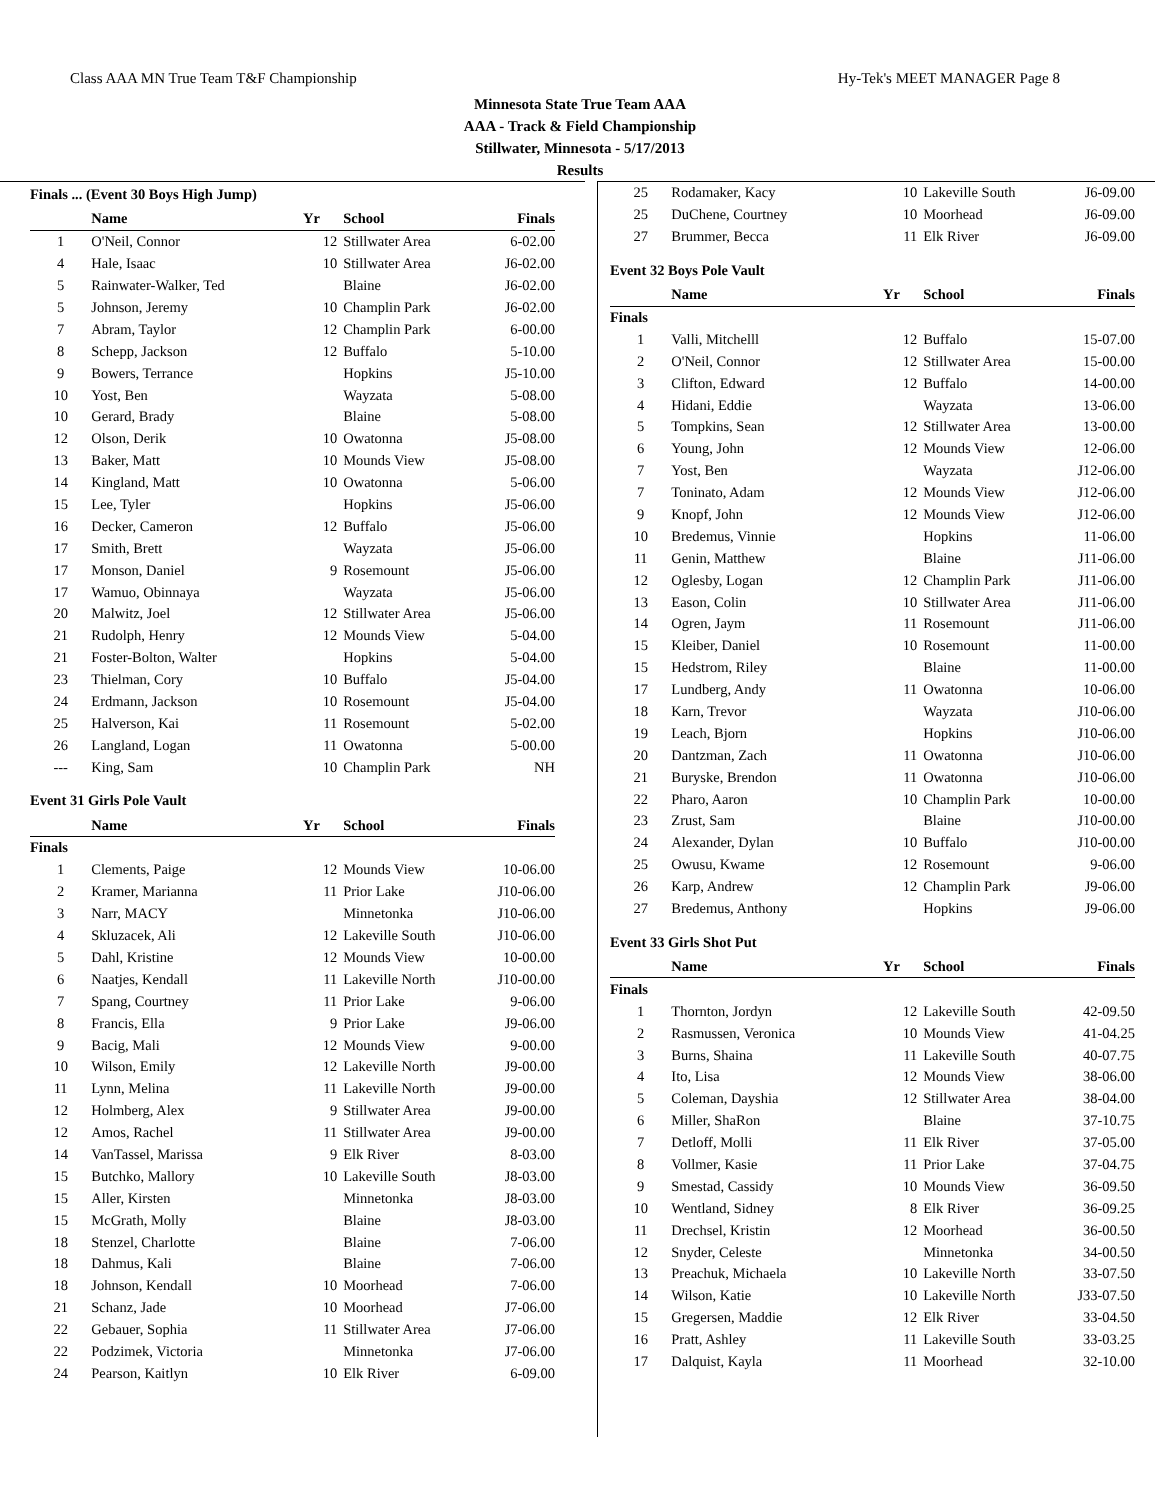Class AAA MN True Team T&F Championship Hy-Tek's MEET MANAGER Page 8
Minnesota State True Team AAA
AAA - Track & Field Championship
Stillwater, Minnesota - 5/17/2013
Results
Finals ... (Event 30 Boys High Jump)
| | Name | Yr | School | Finals |
| --- | --- | --- | --- | --- |
| 1 | O'Neil, Connor | 12 | Stillwater Area | 6-02.00 |
| 4 | Hale, Isaac | 10 | Stillwater Area | J6-02.00 |
| 5 | Rainwater-Walker, Ted | | Blaine | J6-02.00 |
| 5 | Johnson, Jeremy | 10 | Champlin Park | J6-02.00 |
| 7 | Abram, Taylor | 12 | Champlin Park | 6-00.00 |
| 8 | Schepp, Jackson | 12 | Buffalo | 5-10.00 |
| 9 | Bowers, Terrance | | Hopkins | J5-10.00 |
| 10 | Yost, Ben | | Wayzata | 5-08.00 |
| 10 | Gerard, Brady | | Blaine | 5-08.00 |
| 12 | Olson, Derik | 10 | Owatonna | J5-08.00 |
| 13 | Baker, Matt | 10 | Mounds View | J5-08.00 |
| 14 | Kingland, Matt | 10 | Owatonna | 5-06.00 |
| 15 | Lee, Tyler | | Hopkins | J5-06.00 |
| 16 | Decker, Cameron | 12 | Buffalo | J5-06.00 |
| 17 | Smith, Brett | | Wayzata | J5-06.00 |
| 17 | Monson, Daniel | 9 | Rosemount | J5-06.00 |
| 17 | Wamuo, Obinnaya | | Wayzata | J5-06.00 |
| 20 | Malwitz, Joel | 12 | Stillwater Area | J5-06.00 |
| 21 | Rudolph, Henry | 12 | Mounds View | 5-04.00 |
| 21 | Foster-Bolton, Walter | | Hopkins | 5-04.00 |
| 23 | Thielman, Cory | 10 | Buffalo | J5-04.00 |
| 24 | Erdmann, Jackson | 10 | Rosemount | J5-04.00 |
| 25 | Halverson, Kai | 11 | Rosemount | 5-02.00 |
| 26 | Langland, Logan | 11 | Owatonna | 5-00.00 |
| --- | King, Sam | 10 | Champlin Park | NH |
Event 31 Girls Pole Vault
| | Name | Yr | School | Finals |
| --- | --- | --- | --- | --- |
| Finals | | | | |
| 1 | Clements, Paige | 12 | Mounds View | 10-06.00 |
| 2 | Kramer, Marianna | 11 | Prior Lake | J10-06.00 |
| 3 | Narr, MACY | | Minnetonka | J10-06.00 |
| 4 | Skluzacek, Ali | 12 | Lakeville South | J10-06.00 |
| 5 | Dahl, Kristine | 12 | Mounds View | 10-00.00 |
| 6 | Naatjes, Kendall | 11 | Lakeville North | J10-00.00 |
| 7 | Spang, Courtney | 11 | Prior Lake | 9-06.00 |
| 8 | Francis, Ella | 9 | Prior Lake | J9-06.00 |
| 9 | Bacig, Mali | 12 | Mounds View | 9-00.00 |
| 10 | Wilson, Emily | 12 | Lakeville North | J9-00.00 |
| 11 | Lynn, Melina | 11 | Lakeville North | J9-00.00 |
| 12 | Holmberg, Alex | 9 | Stillwater Area | J9-00.00 |
| 12 | Amos, Rachel | 11 | Stillwater Area | J9-00.00 |
| 14 | VanTassel, Marissa | 9 | Elk River | 8-03.00 |
| 15 | Butchko, Mallory | 10 | Lakeville South | J8-03.00 |
| 15 | Aller, Kirsten | | Minnetonka | J8-03.00 |
| 15 | McGrath, Molly | | Blaine | J8-03.00 |
| 18 | Stenzel, Charlotte | | Blaine | 7-06.00 |
| 18 | Dahmus, Kali | | Blaine | 7-06.00 |
| 18 | Johnson, Kendall | 10 | Moorhead | 7-06.00 |
| 21 | Schanz, Jade | 10 | Moorhead | J7-06.00 |
| 22 | Gebauer, Sophia | 11 | Stillwater Area | J7-06.00 |
| 22 | Podzimek, Victoria | | Minnetonka | J7-06.00 |
| 24 | Pearson, Kaitlyn | 10 | Elk River | 6-09.00 |
| 25 | Rodamaker, Kacy | 10 | Lakeville South | J6-09.00 |
| 25 | DuChene, Courtney | 10 | Moorhead | J6-09.00 |
| 27 | Brummer, Becca | 11 | Elk River | J6-09.00 |
Event 32 Boys Pole Vault
| | Name | Yr | School | Finals |
| --- | --- | --- | --- | --- |
| Finals | | | | |
| 1 | Valli, Mitchelll | 12 | Buffalo | 15-07.00 |
| 2 | O'Neil, Connor | 12 | Stillwater Area | 15-00.00 |
| 3 | Clifton, Edward | 12 | Buffalo | 14-00.00 |
| 4 | Hidani, Eddie | | Wayzata | 13-06.00 |
| 5 | Tompkins, Sean | 12 | Stillwater Area | 13-00.00 |
| 6 | Young, John | 12 | Mounds View | 12-06.00 |
| 7 | Yost, Ben | | Wayzata | J12-06.00 |
| 7 | Toninato, Adam | 12 | Mounds View | J12-06.00 |
| 9 | Knopf, John | 12 | Mounds View | J12-06.00 |
| 10 | Bredemus, Vinnie | | Hopkins | 11-06.00 |
| 11 | Genin, Matthew | | Blaine | J11-06.00 |
| 12 | Oglesby, Logan | 12 | Champlin Park | J11-06.00 |
| 13 | Eason, Colin | 10 | Stillwater Area | J11-06.00 |
| 14 | Ogren, Jaym | 11 | Rosemount | J11-06.00 |
| 15 | Kleiber, Daniel | 10 | Rosemount | 11-00.00 |
| 15 | Hedstrom, Riley | | Blaine | 11-00.00 |
| 17 | Lundberg, Andy | 11 | Owatonna | 10-06.00 |
| 18 | Karn, Trevor | | Wayzata | J10-06.00 |
| 19 | Leach, Bjorn | | Hopkins | J10-06.00 |
| 20 | Dantzman, Zach | 11 | Owatonna | J10-06.00 |
| 21 | Buryske, Brendon | 11 | Owatonna | J10-06.00 |
| 22 | Pharo, Aaron | 10 | Champlin Park | 10-00.00 |
| 23 | Zrust, Sam | | Blaine | J10-00.00 |
| 24 | Alexander, Dylan | 10 | Buffalo | J10-00.00 |
| 25 | Owusu, Kwame | 12 | Rosemount | 9-06.00 |
| 26 | Karp, Andrew | 12 | Champlin Park | J9-06.00 |
| 27 | Bredemus, Anthony | | Hopkins | J9-06.00 |
Event 33 Girls Shot Put
| | Name | Yr | School | Finals |
| --- | --- | --- | --- | --- |
| Finals | | | | |
| 1 | Thornton, Jordyn | 12 | Lakeville South | 42-09.50 |
| 2 | Rasmussen, Veronica | 10 | Mounds View | 41-04.25 |
| 3 | Burns, Shaina | 11 | Lakeville South | 40-07.75 |
| 4 | Ito, Lisa | 12 | Mounds View | 38-06.00 |
| 5 | Coleman, Dayshia | 12 | Stillwater Area | 38-04.00 |
| 6 | Miller, ShaRon | | Blaine | 37-10.75 |
| 7 | Detloff, Molli | 11 | Elk River | 37-05.00 |
| 8 | Vollmer, Kasie | 11 | Prior Lake | 37-04.75 |
| 9 | Smestad, Cassidy | 10 | Mounds View | 36-09.50 |
| 10 | Wentland, Sidney | 8 | Elk River | 36-09.25 |
| 11 | Drechsel, Kristin | 12 | Moorhead | 36-00.50 |
| 12 | Snyder, Celeste | | Minnetonka | 34-00.50 |
| 13 | Preachuk, Michaela | 10 | Lakeville North | 33-07.50 |
| 14 | Wilson, Katie | 10 | Lakeville North | J33-07.50 |
| 15 | Gregersen, Maddie | 12 | Elk River | 33-04.50 |
| 16 | Pratt, Ashley | 11 | Lakeville South | 33-03.25 |
| 17 | Dalquist, Kayla | 11 | Moorhead | 32-10.00 |